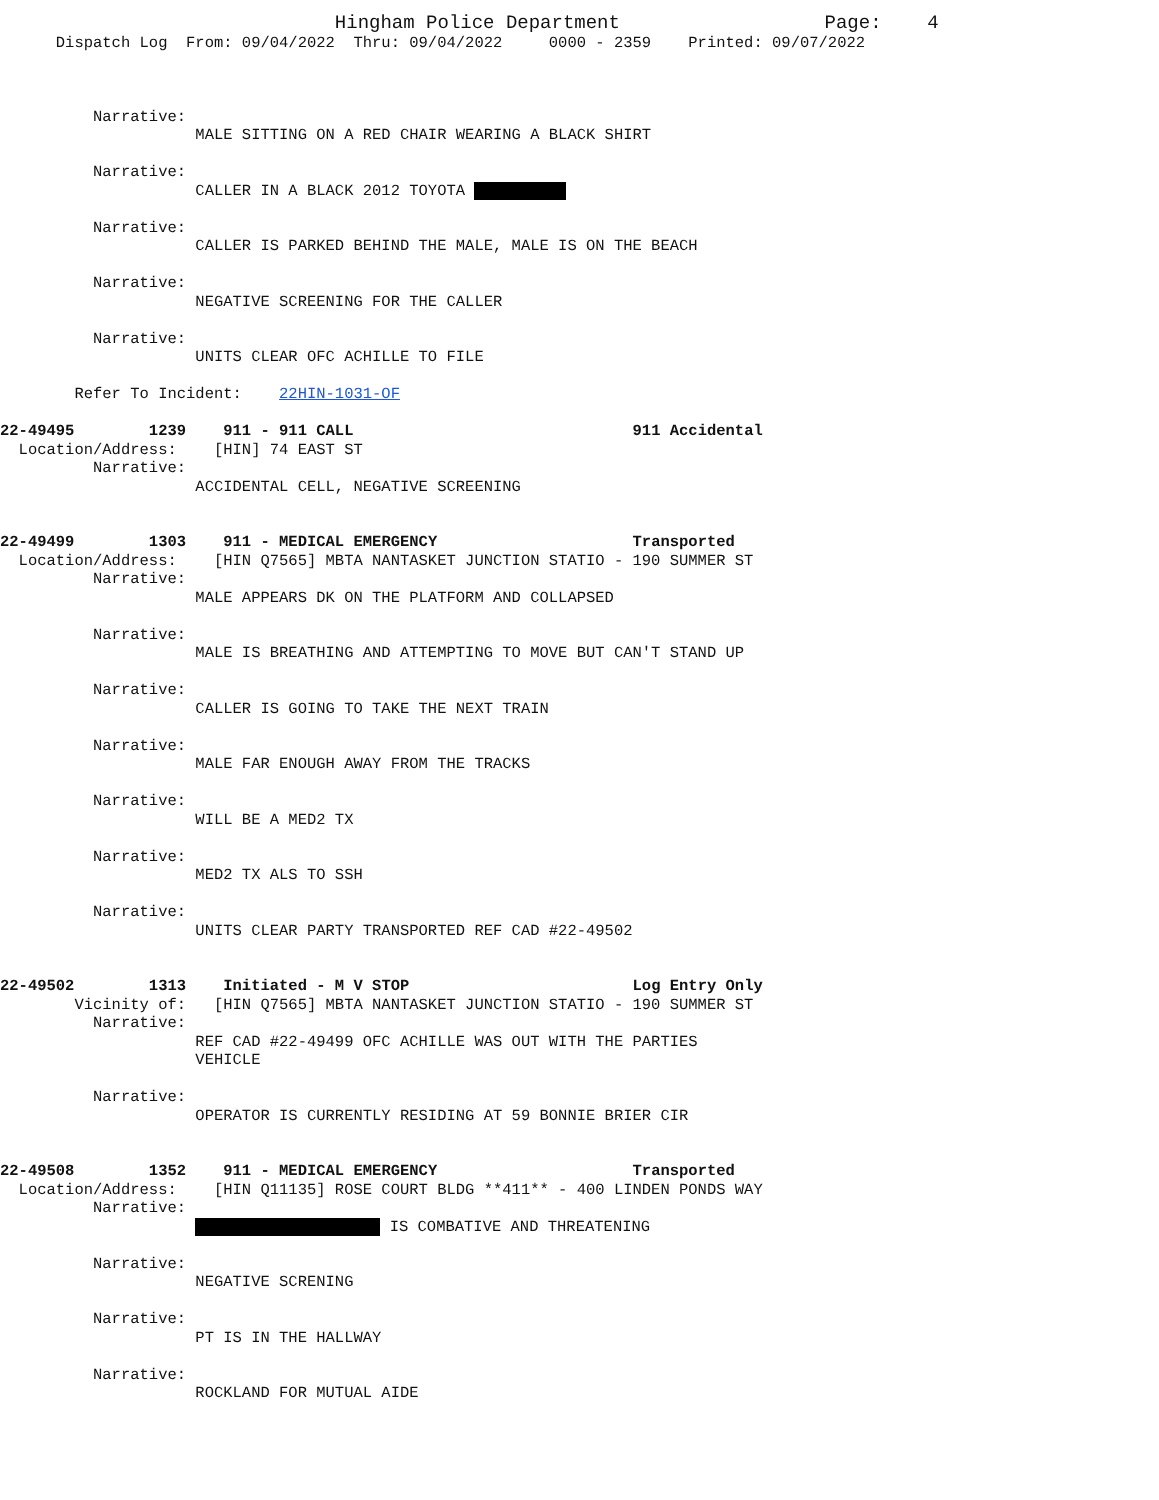Hingham Police Department                      Page:    4
      Dispatch Log  From: 09/04/2022  Thru: 09/04/2022     0000 - 2359    Printed: 09/07/2022



          Narrative:
                     MALE SITTING ON A RED CHAIR WEARING A BLACK SHIRT

          Narrative:
                     CALLER IN A BLACK 2012 TOYOTA 

          Narrative:
                     CALLER IS PARKED BEHIND THE MALE, MALE IS ON THE BEACH

          Narrative:
                     NEGATIVE SCREENING FOR THE CALLER

          Narrative:
                     UNITS CLEAR OFC ACHILLE TO FILE

        Refer To Incident:    22HIN-1031-OF

22-49495        1239    911 - 911 CALL                              911 Accidental
  Location/Address:    [HIN] 74 EAST ST
          Narrative:
                     ACCIDENTAL CELL, NEGATIVE SCREENING


22-49499        1303    911 - MEDICAL EMERGENCY                     Transported
  Location/Address:    [HIN Q7565] MBTA NANTASKET JUNCTION STATIO - 190 SUMMER ST
          Narrative:
                     MALE APPEARS DK ON THE PLATFORM AND COLLAPSED

          Narrative:
                     MALE IS BREATHING AND ATTEMPTING TO MOVE BUT CAN'T STAND UP

          Narrative:
                     CALLER IS GOING TO TAKE THE NEXT TRAIN

          Narrative:
                     MALE FAR ENOUGH AWAY FROM THE TRACKS

          Narrative:
                     WILL BE A MED2 TX

          Narrative:
                     MED2 TX ALS TO SSH

          Narrative:
                     UNITS CLEAR PARTY TRANSPORTED REF CAD #22-49502


22-49502        1313    Initiated - M V STOP                        Log Entry Only
        Vicinity of:   [HIN Q7565] MBTA NANTASKET JUNCTION STATIO - 190 SUMMER ST
          Narrative:
                     REF CAD #22-49499 OFC ACHILLE WAS OUT WITH THE PARTIES
                     VEHICLE

          Narrative:
                     OPERATOR IS CURRENTLY RESIDING AT 59 BONNIE BRIER CIR


22-49508        1352    911 - MEDICAL EMERGENCY                     Transported
  Location/Address:    [HIN Q11135] ROSE COURT BLDG **411** - 400 LINDEN PONDS WAY
          Narrative:
                      IS COMBATIVE AND THREATENING

          Narrative:
                     NEGATIVE SCRENING

          Narrative:
                     PT IS IN THE HALLWAY

          Narrative:
                     ROCKLAND FOR MUTUAL AIDE